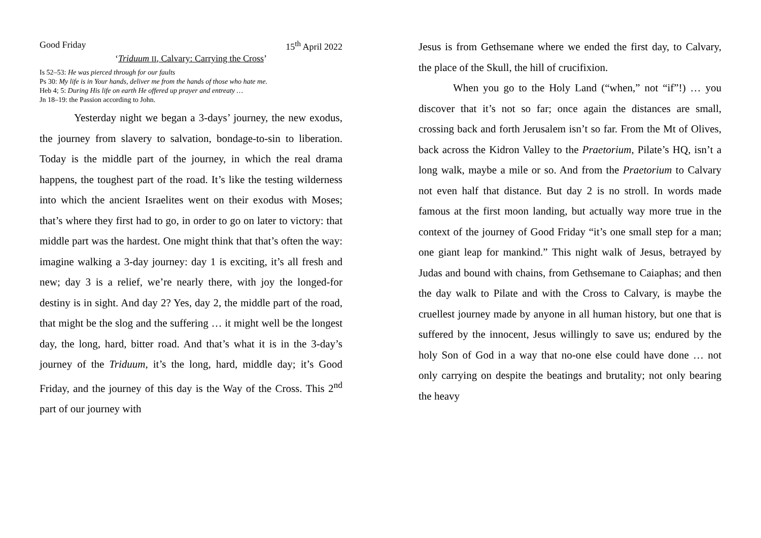Good Friday 15<sup>th</sup> April 2022
‘Triduum II, Calvary: Carrying the Cross’
Is 52–53: He was pierced through for our faults
Ps 30: My life is in Your hands, deliver me from the hands of those who hate me.
Heb 4; 5: During His life on earth He offered up prayer and entreaty …
Jn 18–19: the Passion according to John.
Yesterday night we began a 3-days’ journey, the new exodus, the journey from slavery to salvation, bondage-to-sin to liberation. Today is the middle part of the journey, in which the real drama happens, the toughest part of the road. It’s like the testing wilderness into which the ancient Israelites went on their exodus with Moses; that’s where they first had to go, in order to go on later to victory: that middle part was the hardest. One might think that that’s often the way: imagine walking a 3-day journey: day 1 is exciting, it’s all fresh and new; day 3 is a relief, we’re nearly there, with joy the longed-for destiny is in sight. And day 2? Yes, day 2, the middle part of the road, that might be the slog and the suffering … it might well be the longest day, the long, hard, bitter road. And that’s what it is in the 3-day’s journey of the Triduum, it’s the long, hard, middle day; it’s Good Friday, and the journey of this day is the Way of the Cross. This 2<sup>nd</sup> part of our journey with
Jesus is from Gethsemane where we ended the first day, to Calvary, the place of the Skull, the hill of crucifixion.
When you go to the Holy Land (“when,” not “if”!) … you discover that it’s not so far; once again the distances are small, crossing back and forth Jerusalem isn’t so far. From the Mt of Olives, back across the Kidron Valley to the Praetorium, Pilate’s HQ, isn’t a long walk, maybe a mile or so. And from the Praetorium to Calvary not even half that distance. But day 2 is no stroll. In words made famous at the first moon landing, but actually way more true in the context of the journey of Good Friday “it’s one small step for a man; one giant leap for mankind.” This night walk of Jesus, betrayed by Judas and bound with chains, from Gethsemane to Caiaphas; and then the day walk to Pilate and with the Cross to Calvary, is maybe the cruellest journey made by anyone in all human history, but one that is suffered by the innocent, Jesus willingly to save us; endured by the holy Son of God in a way that no-one else could have done … not only carrying on despite the beatings and brutality; not only bearing the heavy